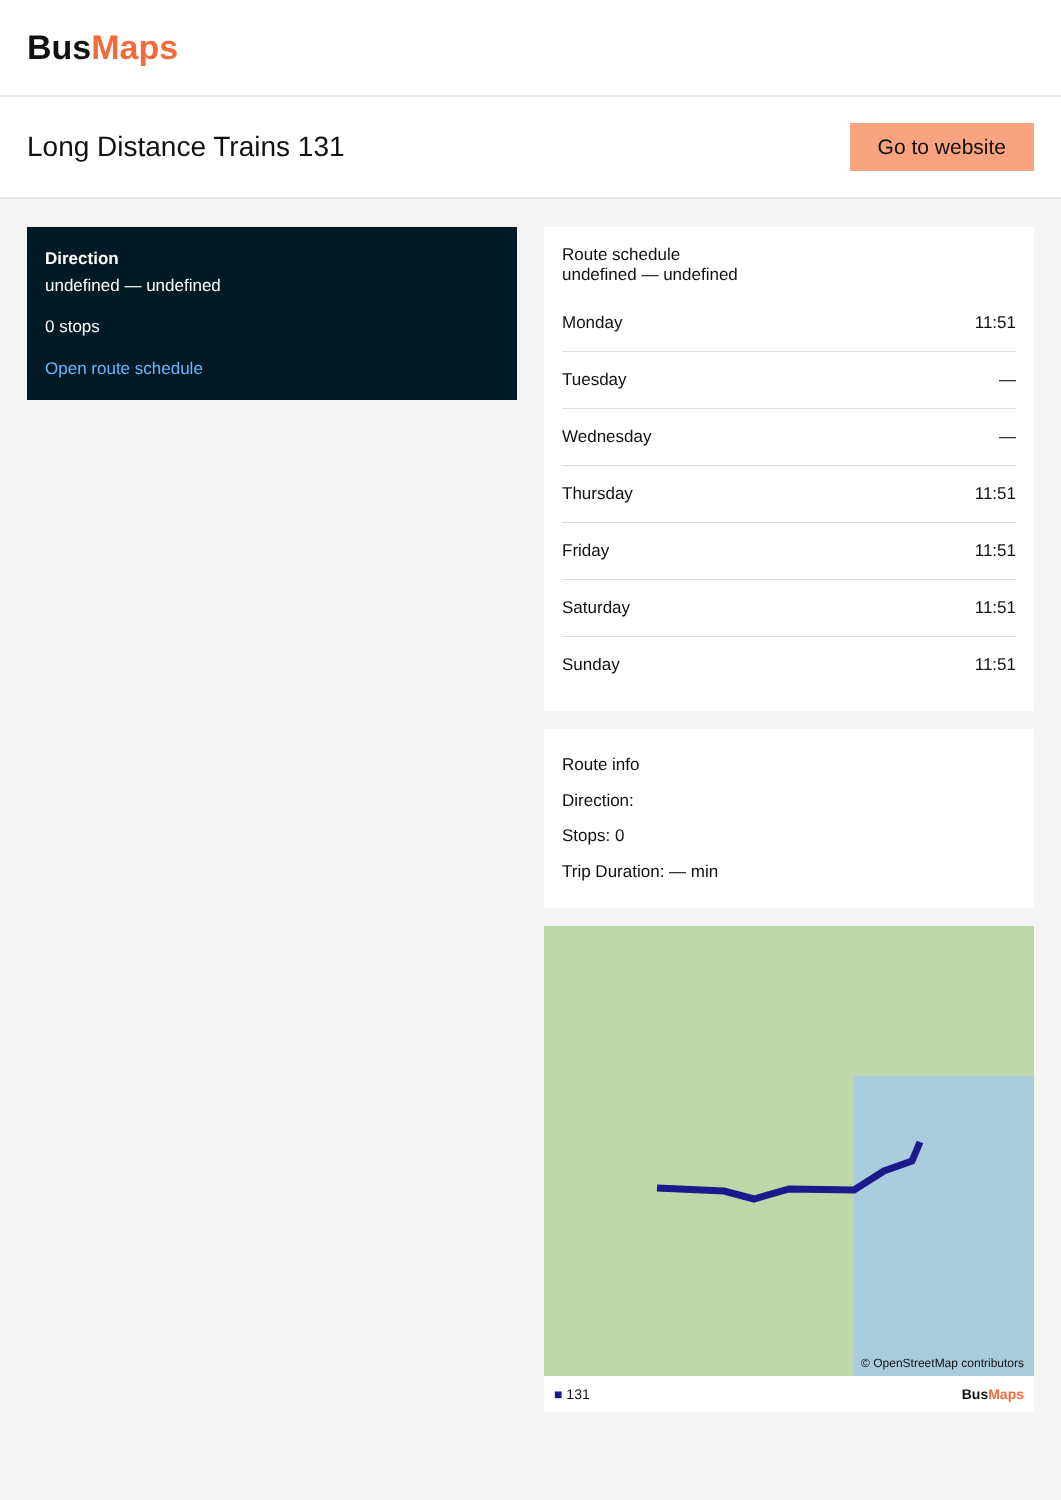BusMaps
Long Distance Trains 131
Go to website
Direction
undefined — undefined
0 stops
Open route schedule
Route schedule
undefined — undefined
| Monday | 11:51 |
| Tuesday | — |
| Wednesday | — |
| Thursday | 11:51 |
| Friday | 11:51 |
| Saturday | 11:51 |
| Sunday | 11:51 |
Route info
Direction:
Stops: 0
Trip Duration: — min
© OpenStreetMap contributors
■ 131 BusMaps